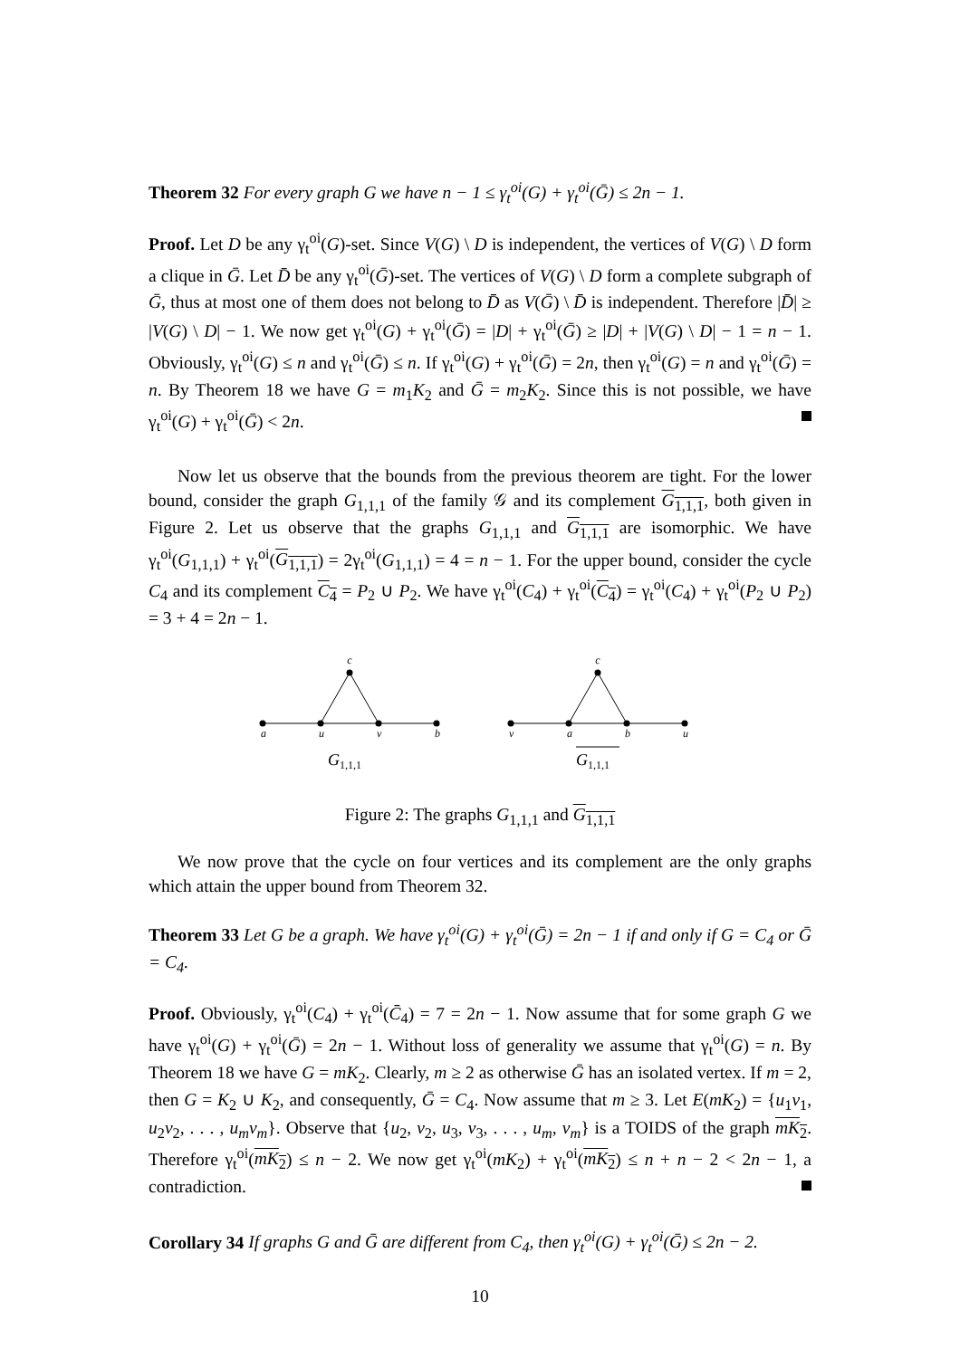Theorem 32 For every graph G we have n − 1 ≤ γ<sub>t</sub><sup>oi</sup>(G) + γ<sub>t</sub><sup>oi</sup>(Ḡ) ≤ 2n − 1.
Proof. Let D be any γ<sub>t</sub><sup>oi</sup>(G)-set. Since V(G) \ D is independent, the vertices of V(G) \ D form a clique in Ḡ. Let D̄ be any γ<sub>t</sub><sup>oi</sup>(Ḡ)-set. The vertices of V(G) \ D form a complete subgraph of Ḡ, thus at most one of them does not belong to D̄ as V(Ḡ) \ D̄ is independent. Therefore |D̄| ≥ |V(G) \ D| − 1. We now get γ<sub>t</sub><sup>oi</sup>(G) + γ<sub>t</sub><sup>oi</sup>(Ḡ) = |D| + γ<sub>t</sub><sup>oi</sup>(Ḡ) ≥ |D| + |V(G) \ D| − 1 = n − 1. Obviously, γ<sub>t</sub><sup>oi</sup>(G) ≤ n and γ<sub>t</sub><sup>oi</sup>(Ḡ) ≤ n. If γ<sub>t</sub><sup>oi</sup>(G) + γ<sub>t</sub><sup>oi</sup>(Ḡ) = 2n, then γ<sub>t</sub><sup>oi</sup>(G) = n and γ<sub>t</sub><sup>oi</sup>(Ḡ) = n. By Theorem 18 we have G = m<sub>1</sub>K<sub>2</sub> and Ḡ = m<sub>2</sub>K<sub>2</sub>. Since this is not possible, we have γ<sub>t</sub><sup>oi</sup>(G) + γ<sub>t</sub><sup>oi</sup>(Ḡ) < 2n.
Now let us observe that the bounds from the previous theorem are tight. For the lower bound, consider the graph G<sub>1,1,1</sub> of the family 𝒢 and its complement G<sub>1,1,1</sub>, both given in Figure 2. Let us observe that the graphs G<sub>1,1,1</sub> and G<sub>1,1,1</sub> are isomorphic. We have γ<sub>t</sub><sup>oi</sup>(G<sub>1,1,1</sub>) + γ<sub>t</sub><sup>oi</sup>(G<sub>1,1,1</sub>) = 2γ<sub>t</sub><sup>oi</sup>(G<sub>1,1,1</sub>) = 4 = n − 1. For the upper bound, consider the cycle C<sub>4</sub> and its complement C<sub>4</sub> = P<sub>2</sub> ∪ P<sub>2</sub>. We have γ<sub>t</sub><sup>oi</sup>(C<sub>4</sub>) + γ<sub>t</sub><sup>oi</sup>(C<sub>4</sub>) = γ<sub>t</sub><sup>oi</sup>(C<sub>4</sub>) + γ<sub>t</sub><sup>oi</sup>(P<sub>2</sub> ∪ P<sub>2</sub>) = 3 + 4 = 2n − 1.
c
a
u
v
b
c
v
a
b
u
G1,1,1
G1,1,1
Figure 2: The graphs G<sub>1,1,1</sub> and G<sub>1,1,1</sub>
We now prove that the cycle on four vertices and its complement are the only graphs which attain the upper bound from Theorem 32.
Theorem 33 Let G be a graph. We have γ<sub>t</sub><sup>oi</sup>(G) + γ<sub>t</sub><sup>oi</sup>(Ḡ) = 2n − 1 if and only if G = C<sub>4</sub> or Ḡ = C<sub>4</sub>.
Proof. Obviously, γ<sub>t</sub><sup>oi</sup>(C<sub>4</sub>) + γ<sub>t</sub><sup>oi</sup>(C̄<sub>4</sub>) = 7 = 2n − 1. Now assume that for some graph G we have γ<sub>t</sub><sup>oi</sup>(G) + γ<sub>t</sub><sup>oi</sup>(Ḡ) = 2n − 1. Without loss of generality we assume that γ<sub>t</sub><sup>oi</sup>(G) = n. By Theorem 18 we have G = mK<sub>2</sub>. Clearly, m ≥ 2 as otherwise Ḡ has an isolated vertex. If m = 2, then G = K<sub>2</sub> ∪ K<sub>2</sub>, and consequently, Ḡ = C<sub>4</sub>. Now assume that m ≥ 3. Let E(mK<sub>2</sub>) = {u<sub>1</sub>v<sub>1</sub>, u<sub>2</sub>v<sub>2</sub>, . . . , u<sub>m</sub>v<sub>m</sub>}. Observe that {u<sub>2</sub>, v<sub>2</sub>, u<sub>3</sub>, v<sub>3</sub>, . . . , u<sub>m</sub>, v<sub>m</sub>} is a TOIDS of the graph mK<sub>2</sub>. Therefore γ<sub>t</sub><sup>oi</sup>(mK<sub>2</sub>) ≤ n − 2. We now get γ<sub>t</sub><sup>oi</sup>(mK<sub>2</sub>) + γ<sub>t</sub><sup>oi</sup>(mK<sub>2</sub>) ≤ n + n − 2 < 2n − 1, a contradiction.
Corollary 34 If graphs G and Ḡ are different from C<sub>4</sub>, then γ<sub>t</sub><sup>oi</sup>(G) + γ<sub>t</sub><sup>oi</sup>(Ḡ) ≤ 2n − 2.
10